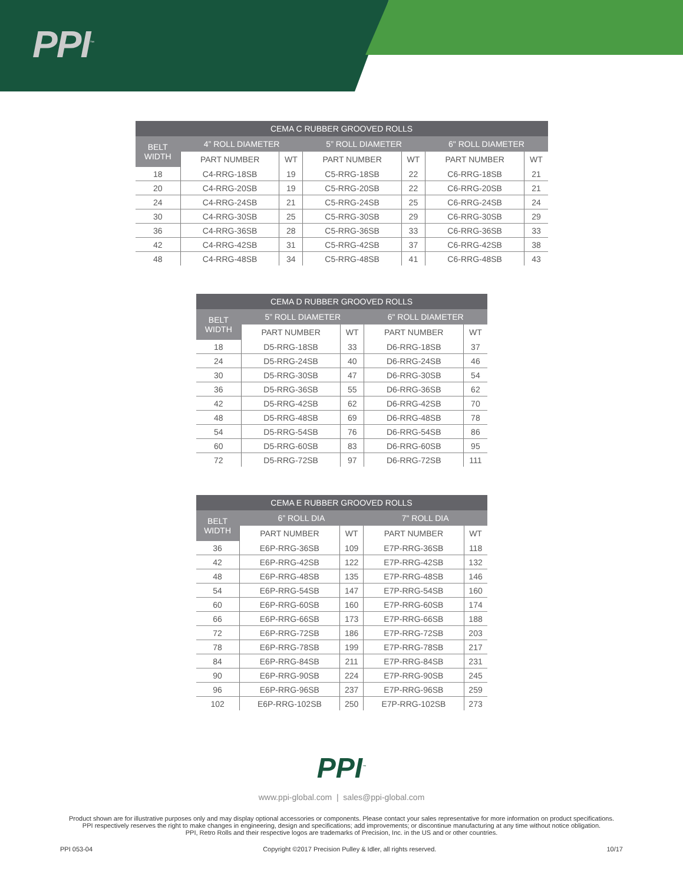PPI<sup>™</sup>
| CEMA C RUBBER GROOVED ROLLS | | | | | | |
| --- | --- | --- | --- | --- | --- | --- |
| BELT WIDTH | 4” ROLL DIAMETER | | 5” ROLL DIAMETER | | 6" ROLL DIAMETER | |
| | PART NUMBER | WT | PART NUMBER | WT | PART NUMBER | WT |
| 18 | C4-RRG-18SB | 19 | C5-RRG-18SB | 22 | C6-RRG-18SB | 21 |
| 20 | C4-RRG-20SB | 19 | C5-RRG-20SB | 22 | C6-RRG-20SB | 21 |
| 24 | C4-RRG-24SB | 21 | C5-RRG-24SB | 25 | C6-RRG-24SB | 24 |
| 30 | C4-RRG-30SB | 25 | C5-RRG-30SB | 29 | C6-RRG-30SB | 29 |
| 36 | C4-RRG-36SB | 28 | C5-RRG-36SB | 33 | C6-RRG-36SB | 33 |
| 42 | C4-RRG-42SB | 31 | C5-RRG-42SB | 37 | C6-RRG-42SB | 38 |
| 48 | C4-RRG-48SB | 34 | C5-RRG-48SB | 41 | C6-RRG-48SB | 43 |
| CEMA D RUBBER GROOVED ROLLS | | | | |
| --- | --- | --- | --- | --- |
| BELT WIDTH | 5” ROLL DIAMETER | | 6" ROLL DIAMETER | |
| | PART NUMBER | WT | PART NUMBER | WT |
| 18 | D5-RRG-18SB | 33 | D6-RRG-18SB | 37 |
| 24 | D5-RRG-24SB | 40 | D6-RRG-24SB | 46 |
| 30 | D5-RRG-30SB | 47 | D6-RRG-30SB | 54 |
| 36 | D5-RRG-36SB | 55 | D6-RRG-36SB | 62 |
| 42 | D5-RRG-42SB | 62 | D6-RRG-42SB | 70 |
| 48 | D5-RRG-48SB | 69 | D6-RRG-48SB | 78 |
| 54 | D5-RRG-54SB | 76 | D6-RRG-54SB | 86 |
| 60 | D5-RRG-60SB | 83 | D6-RRG-60SB | 95 |
| 72 | D5-RRG-72SB | 97 | D6-RRG-72SB | 111 |
| CEMA E RUBBER GROOVED ROLLS | | | | |
| --- | --- | --- | --- | --- |
| BELT WIDTH | 6” ROLL DIA | | 7" ROLL DIA | |
| | PART NUMBER | WT | PART NUMBER | WT |
| 36 | E6P-RRG-36SB | 109 | E7P-RRG-36SB | 118 |
| 42 | E6P-RRG-42SB | 122 | E7P-RRG-42SB | 132 |
| 48 | E6P-RRG-48SB | 135 | E7P-RRG-48SB | 146 |
| 54 | E6P-RRG-54SB | 147 | E7P-RRG-54SB | 160 |
| 60 | E6P-RRG-60SB | 160 | E7P-RRG-60SB | 174 |
| 66 | E6P-RRG-66SB | 173 | E7P-RRG-66SB | 188 |
| 72 | E6P-RRG-72SB | 186 | E7P-RRG-72SB | 203 |
| 78 | E6P-RRG-78SB | 199 | E7P-RRG-78SB | 217 |
| 84 | E6P-RRG-84SB | 211 | E7P-RRG-84SB | 231 |
| 90 | E6P-RRG-90SB | 224 | E7P-RRG-90SB | 245 |
| 96 | E6P-RRG-96SB | 237 | E7P-RRG-96SB | 259 |
| 102 | E6P-RRG-102SB | 250 | E7P-RRG-102SB | 273 |
PPI<sup>™</sup>
www.ppi-global.com | sales@ppi-global.com
Product shown are for illustrative purposes only and may display optional accessories or components. Please contact your sales representative for more information on product specifications.
PPI respectively reserves the right to make changes in engineering, design and specifications; add improvements; or discontinue manufacturing at any time without notice obligation.
PPI, Retro Rolls and their respective logos are trademarks of Precision, Inc. in the US and or other countries.
PPI 053-04 Copyright ©2017 Precision Pulley & Idler, all rights reserved. 10/17